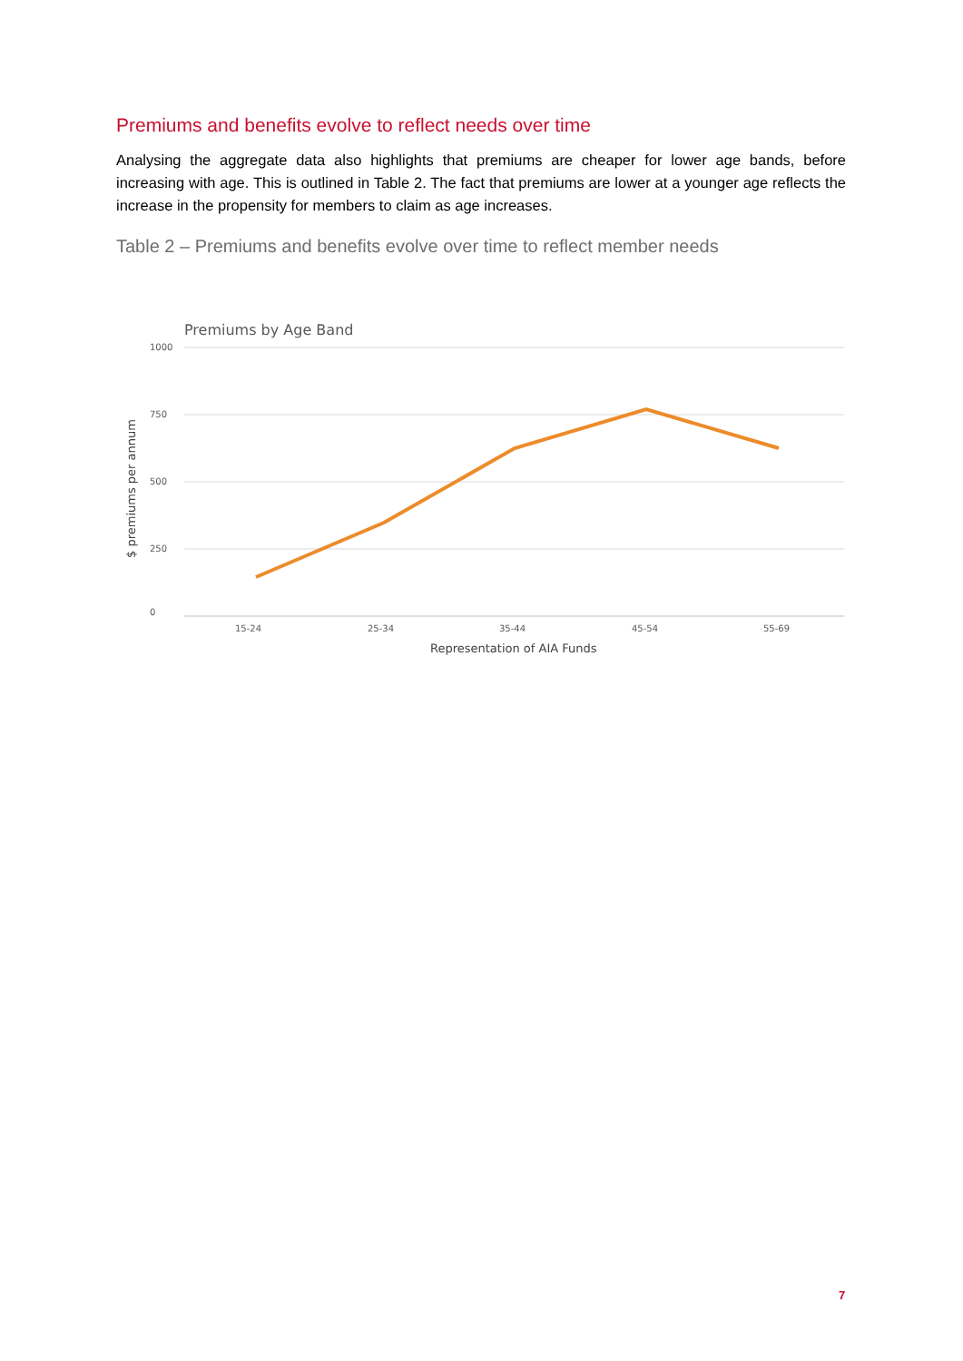Premiums and benefits evolve to reflect needs over time
Analysing the aggregate data also highlights that premiums are cheaper for lower age bands, before increasing with age. This is outlined in Table 2. The fact that premiums are lower at a younger age reflects the increase in the propensity for members to claim as age increases.
Table 2 – Premiums and benefits evolve over time to reflect member needs
Premiums by Age Band
1000
750
500
250
0
15-24
25-34
35-44
45-54
55-69
Representation of AIA Funds
$ premiums per annum
7